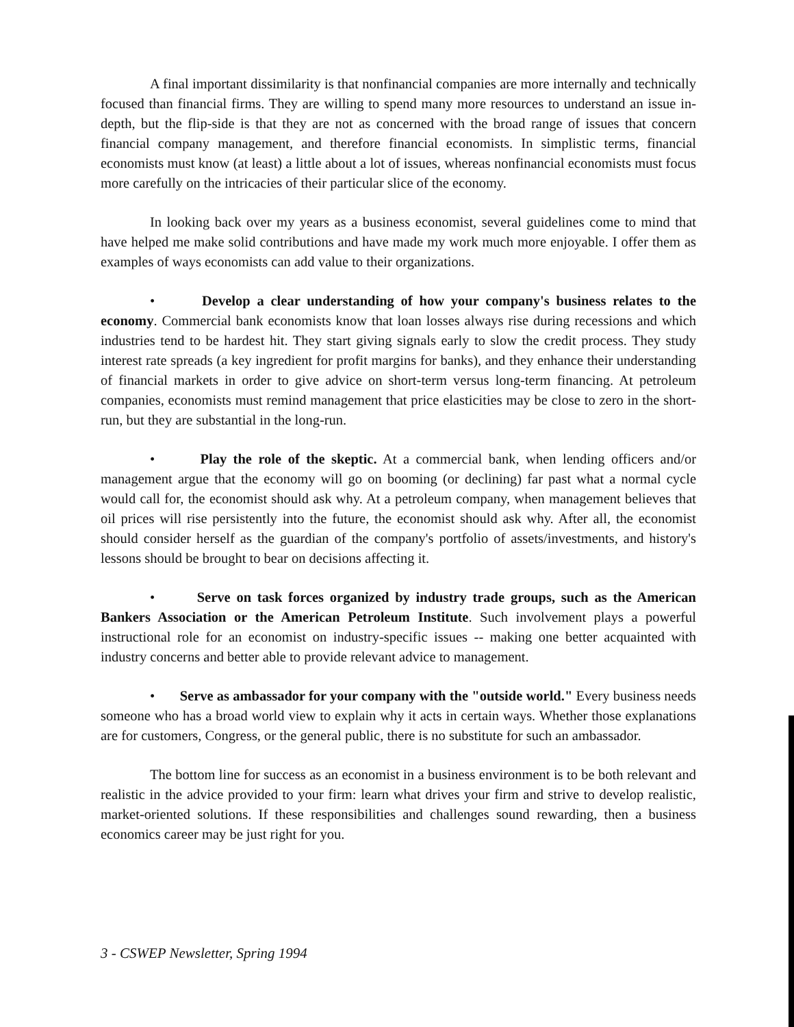A final important dissimilarity is that nonfinancial companies are more internally and technically focused than financial firms. They are willing to spend many more resources to understand an issue in-depth, but the flip-side is that they are not as concerned with the broad range of issues that concern financial company management, and therefore financial economists. In simplistic terms, financial economists must know (at least) a little about a lot of issues, whereas nonfinancial economists must focus more carefully on the intricacies of their particular slice of the economy.
In looking back over my years as a business economist, several guidelines come to mind that have helped me make solid contributions and have made my work much more enjoyable. I offer them as examples of ways economists can add value to their organizations.
• Develop a clear understanding of how your company's business relates to the economy. Commercial bank economists know that loan losses always rise during recessions and which industries tend to be hardest hit. They start giving signals early to slow the credit process. They study interest rate spreads (a key ingredient for profit margins for banks), and they enhance their understanding of financial markets in order to give advice on short-term versus long-term financing. At petroleum companies, economists must remind management that price elasticities may be close to zero in the short-run, but they are substantial in the long-run.
• Play the role of the skeptic. At a commercial bank, when lending officers and/or management argue that the economy will go on booming (or declining) far past what a normal cycle would call for, the economist should ask why. At a petroleum company, when management believes that oil prices will rise persistently into the future, the economist should ask why. After all, the economist should consider herself as the guardian of the company's portfolio of assets/investments, and history's lessons should be brought to bear on decisions affecting it.
• Serve on task forces organized by industry trade groups, such as the American Bankers Association or the American Petroleum Institute. Such involvement plays a powerful instructional role for an economist on industry-specific issues -- making one better acquainted with industry concerns and better able to provide relevant advice to management.
• Serve as ambassador for your company with the "outside world." Every business needs someone who has a broad world view to explain why it acts in certain ways. Whether those explanations are for customers, Congress, or the general public, there is no substitute for such an ambassador.
The bottom line for success as an economist in a business environment is to be both relevant and realistic in the advice provided to your firm: learn what drives your firm and strive to develop realistic, market-oriented solutions. If these responsibilities and challenges sound rewarding, then a business economics career may be just right for you.
3 - CSWEP Newsletter, Spring 1994